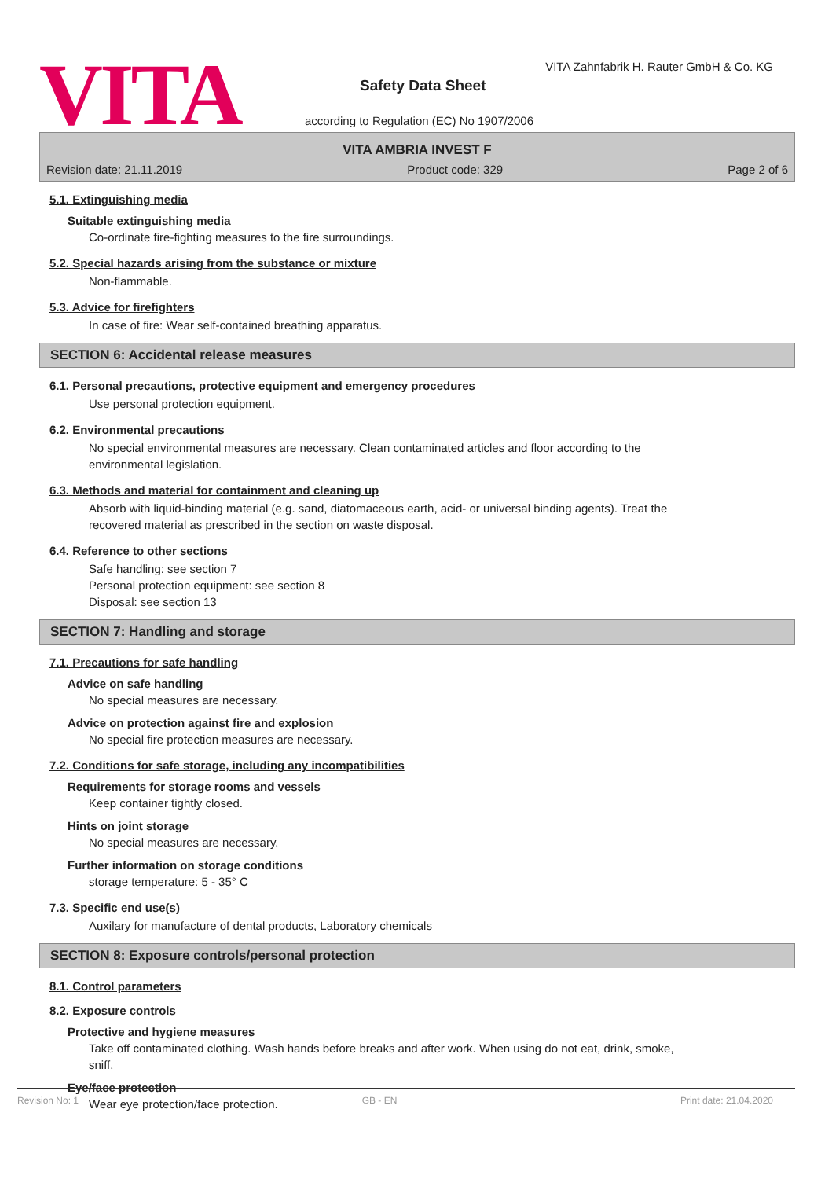VITA
VITA Zahnfabrik H. Rauter GmbH & Co. KG
Safety Data Sheet
according to Regulation (EC) No 1907/2006
VITA AMBRIA INVEST F
Revision date: 21.11.2019 Product code: 329 Page 2 of 6
5.1. Extinguishing media
Suitable extinguishing media
Co-ordinate fire-fighting measures to the fire surroundings.
5.2. Special hazards arising from the substance or mixture
Non-flammable.
5.3. Advice for firefighters
In case of fire: Wear self-contained breathing apparatus.
SECTION 6: Accidental release measures
6.1. Personal precautions, protective equipment and emergency procedures
Use personal protection equipment.
6.2. Environmental precautions
No special environmental measures are necessary. Clean contaminated articles and floor according to the environmental legislation.
6.3. Methods and material for containment and cleaning up
Absorb with liquid-binding material (e.g. sand, diatomaceous earth, acid- or universal binding agents). Treat the recovered material as prescribed in the section on waste disposal.
6.4. Reference to other sections
Safe handling: see section 7
Personal protection equipment: see section 8
Disposal: see section 13
SECTION 7: Handling and storage
7.1. Precautions for safe handling
Advice on safe handling
No special measures are necessary.
Advice on protection against fire and explosion
No special fire protection measures are necessary.
7.2. Conditions for safe storage, including any incompatibilities
Requirements for storage rooms and vessels
Keep container tightly closed.
Hints on joint storage
No special measures are necessary.
Further information on storage conditions
storage temperature: 5 - 35° C
7.3. Specific end use(s)
Auxilary for manufacture of dental products, Laboratory chemicals
SECTION 8: Exposure controls/personal protection
8.1. Control parameters
8.2. Exposure controls
Protective and hygiene measures
Take off contaminated clothing. Wash hands before breaks and after work. When using do not eat, drink, smoke, sniff.
Eye/face protection
Wear eye protection/face protection.
Revision No: 1 GB - EN Print date: 21.04.2020